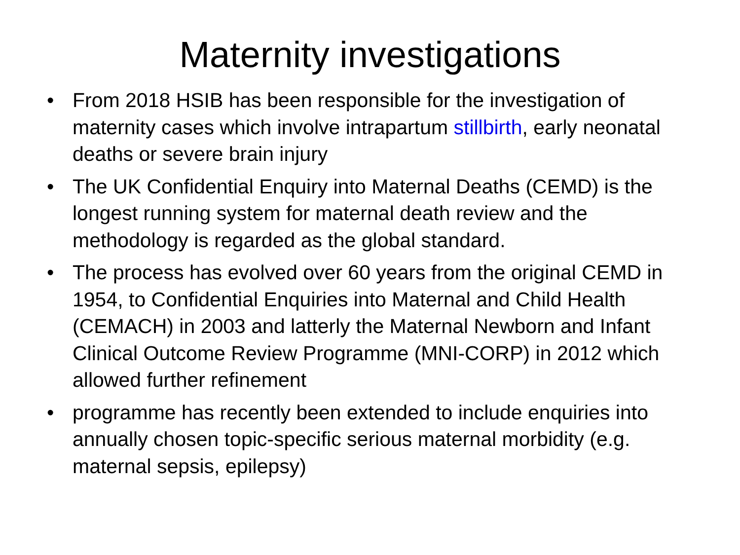Maternity investigations
• From 2018 HSIB has been responsible for the investigation of maternity cases which involve intrapartum stillbirth, early neonatal deaths or severe brain injury
• The UK Confidential Enquiry into Maternal Deaths (CEMD) is the longest running system for maternal death review and the methodology is regarded as the global standard.
• The process has evolved over 60 years from the original CEMD in 1954, to Confidential Enquiries into Maternal and Child Health (CEMACH) in 2003 and latterly the Maternal Newborn and Infant Clinical Outcome Review Programme (MNI-CORP) in 2012 which allowed further refinement
• programme has recently been extended to include enquiries into annually chosen topic-specific serious maternal morbidity (e.g. maternal sepsis, epilepsy)